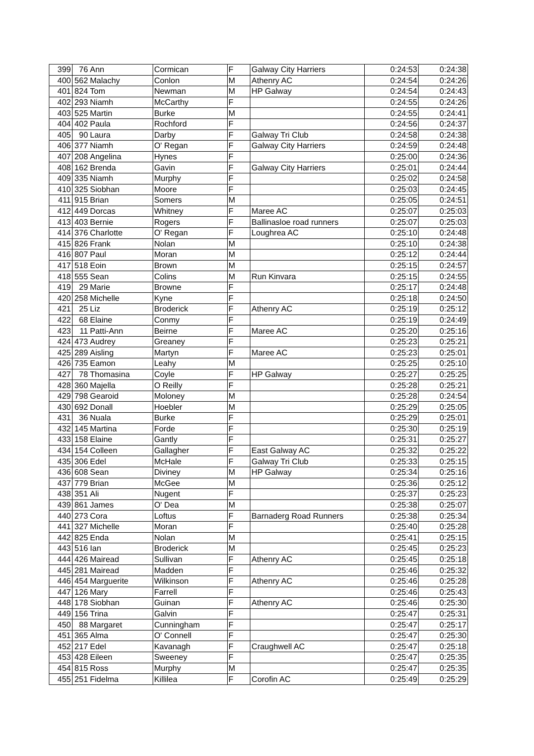| 399 | 76 | Ann | Cormican | F | Galway City Harriers | 0:24:53 | 0:24:38 |
| 400 | 562 | Malachy | Conlon | M | Athenry AC | 0:24:54 | 0:24:26 |
| 401 | 824 | Tom | Newman | M | HP Galway | 0:24:54 | 0:24:43 |
| 402 | 293 | Niamh | McCarthy | F | | 0:24:55 | 0:24:26 |
| 403 | 525 | Martin | Burke | M | | 0:24:55 | 0:24:41 |
| 404 | 402 | Paula | Rochford | F | | 0:24:56 | 0:24:37 |
| 405 | 90 | Laura | Darby | F | Galway Tri Club | 0:24:58 | 0:24:38 |
| 406 | 377 | Niamh | O' Regan | F | Galway City Harriers | 0:24:59 | 0:24:48 |
| 407 | 208 | Angelina | Hynes | F | | 0:25:00 | 0:24:36 |
| 408 | 162 | Brenda | Gavin | F | Galway City Harriers | 0:25:01 | 0:24:44 |
| 409 | 335 | Niamh | Murphy | F | | 0:25:02 | 0:24:58 |
| 410 | 325 | Siobhan | Moore | F | | 0:25:03 | 0:24:45 |
| 411 | 915 | Brian | Somers | M | | 0:25:05 | 0:24:51 |
| 412 | 449 | Dorcas | Whitney | F | Maree AC | 0:25:07 | 0:25:03 |
| 413 | 403 | Bernie | Rogers | F | Ballinasloe road runners | 0:25:07 | 0:25:03 |
| 414 | 376 | Charlotte | O' Regan | F | Loughrea AC | 0:25:10 | 0:24:48 |
| 415 | 826 | Frank | Nolan | M | | 0:25:10 | 0:24:38 |
| 416 | 807 | Paul | Moran | M | | 0:25:12 | 0:24:44 |
| 417 | 518 | Eoin | Brown | M | | 0:25:15 | 0:24:57 |
| 418 | 555 | Sean | Colins | M | Run Kinvara | 0:25:15 | 0:24:55 |
| 419 | 29 | Marie | Browne | F | | 0:25:17 | 0:24:48 |
| 420 | 258 | Michelle | Kyne | F | | 0:25:18 | 0:24:50 |
| 421 | 25 | Liz | Broderick | F | Athenry AC | 0:25:19 | 0:25:12 |
| 422 | 68 | Elaine | Conmy | F | | 0:25:19 | 0:24:49 |
| 423 | 11 | Patti-Ann | Beirne | F | Maree AC | 0:25:20 | 0:25:16 |
| 424 | 473 | Audrey | Greaney | F | | 0:25:23 | 0:25:21 |
| 425 | 289 | Aisling | Martyn | F | Maree AC | 0:25:23 | 0:25:01 |
| 426 | 735 | Eamon | Leahy | M | | 0:25:25 | 0:25:10 |
| 427 | 78 | Thomasina | Coyle | F | HP Galway | 0:25:27 | 0:25:25 |
| 428 | 360 | Majella | O Reilly | F | | 0:25:28 | 0:25:21 |
| 429 | 798 | Gearoid | Moloney | M | | 0:25:28 | 0:24:54 |
| 430 | 692 | Donall | Hoebler | M | | 0:25:29 | 0:25:05 |
| 431 | 36 | Nuala | Burke | F | | 0:25:29 | 0:25:01 |
| 432 | 145 | Martina | Forde | F | | 0:25:30 | 0:25:19 |
| 433 | 158 | Elaine | Gantly | F | | 0:25:31 | 0:25:27 |
| 434 | 154 | Colleen | Gallagher | F | East Galway AC | 0:25:32 | 0:25:22 |
| 435 | 306 | Edel | McHale | F | Galway Tri Club | 0:25:33 | 0:25:15 |
| 436 | 608 | Sean | Diviney | M | HP Galway | 0:25:34 | 0:25:16 |
| 437 | 779 | Brian | McGee | M | | 0:25:36 | 0:25:12 |
| 438 | 351 | Ali | Nugent | F | | 0:25:37 | 0:25:23 |
| 439 | 861 | James | O' Dea | M | | 0:25:38 | 0:25:07 |
| 440 | 273 | Cora | Loftus | F | Barnaderg Road Runners | 0:25:38 | 0:25:34 |
| 441 | 327 | Michelle | Moran | F | | 0:25:40 | 0:25:28 |
| 442 | 825 | Enda | Nolan | M | | 0:25:41 | 0:25:15 |
| 443 | 516 | Ian | Broderick | M | | 0:25:45 | 0:25:23 |
| 444 | 426 | Mairead | Sullivan | F | Athenry AC | 0:25:45 | 0:25:18 |
| 445 | 281 | Mairead | Madden | F | | 0:25:46 | 0:25:32 |
| 446 | 454 | Marguerite | Wilkinson | F | Athenry AC | 0:25:46 | 0:25:28 |
| 447 | 126 | Mary | Farrell | F | | 0:25:46 | 0:25:43 |
| 448 | 178 | Siobhan | Guinan | F | Athenry AC | 0:25:46 | 0:25:30 |
| 449 | 156 | Trina | Galvin | F | | 0:25:47 | 0:25:31 |
| 450 | 88 | Margaret | Cunningham | F | | 0:25:47 | 0:25:17 |
| 451 | 365 | Alma | O' Connell | F | | 0:25:47 | 0:25:30 |
| 452 | 217 | Edel | Kavanagh | F | Craughwell AC | 0:25:47 | 0:25:18 |
| 453 | 428 | Eileen | Sweeney | F | | 0:25:47 | 0:25:35 |
| 454 | 815 | Ross | Murphy | M | | 0:25:47 | 0:25:35 |
| 455 | 251 | Fidelma | Killilea | F | Corofin AC | 0:25:49 | 0:25:29 |